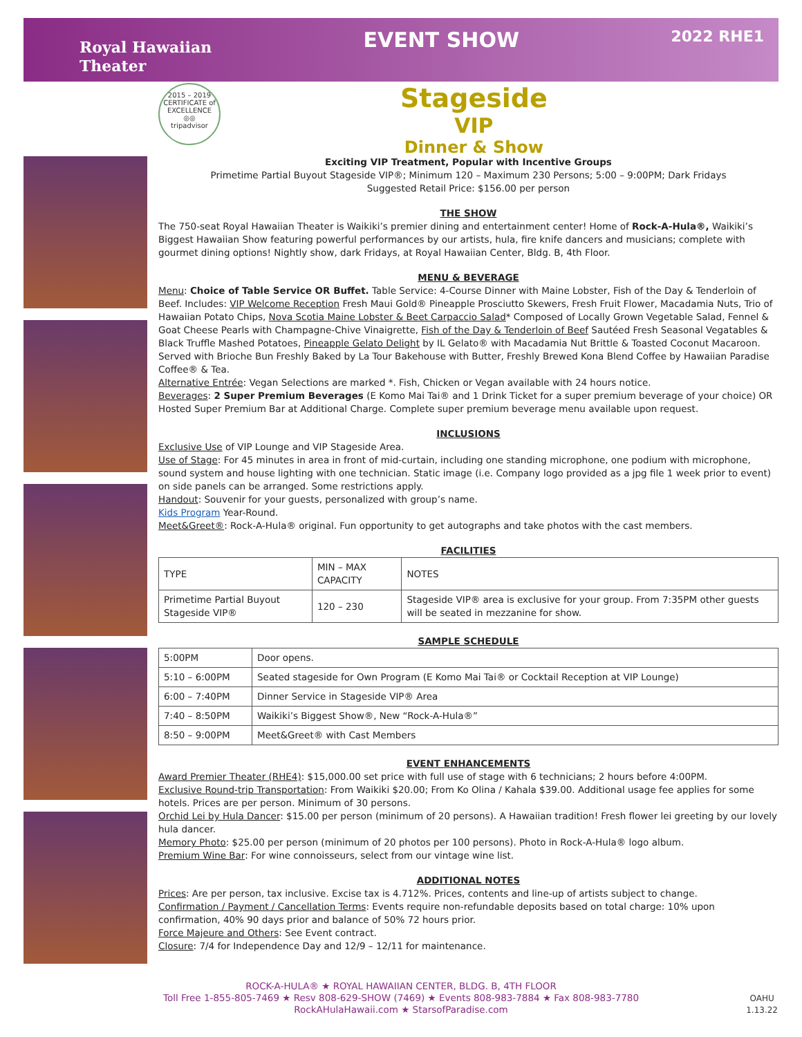Royal Hawaiian
Theater
EVENT SHOW
2022 RHE1
2015 – 2019 CERTIFICATE of EXCELLENCE
◎◎
tripadvisor
Stageside
VIP
Dinner & Show
Exciting VIP Treatment, Popular with Incentive Groups
Primetime Partial Buyout Stageside VIP®; Minimum 120 – Maximum 230 Persons; 5:00 – 9:00PM; Dark Fridays
Suggested Retail Price: $156.00 per person
THE SHOW
The 750-seat Royal Hawaiian Theater is Waikiki’s premier dining and entertainment center! Home of Rock-A-Hula®, Waikiki’s Biggest Hawaiian Show featuring powerful performances by our artists, hula, fire knife dancers and musicians; complete with gourmet dining options! Nightly show, dark Fridays, at Royal Hawaiian Center, Bldg. B, 4th Floor.
MENU & BEVERAGE
Menu: Choice of Table Service OR Buffet. Table Service: 4-Course Dinner with Maine Lobster, Fish of the Day & Tenderloin of Beef. Includes: VIP Welcome Reception Fresh Maui Gold® Pineapple Prosciutto Skewers, Fresh Fruit Flower, Macadamia Nuts, Trio of Hawaiian Potato Chips, Nova Scotia Maine Lobster & Beet Carpaccio Salad* Composed of Locally Grown Vegetable Salad, Fennel & Goat Cheese Pearls with Champagne-Chive Vinaigrette, Fish of the Day & Tenderloin of Beef Sautéed Fresh Seasonal Vegatables & Black Truffle Mashed Potatoes, Pineapple Gelato Delight by IL Gelato® with Macadamia Nut Brittle & Toasted Coconut Macaroon. Served with Brioche Bun Freshly Baked by La Tour Bakehouse with Butter, Freshly Brewed Kona Blend Coffee by Hawaiian Paradise Coffee® & Tea.
Alternative Entrée: Vegan Selections are marked *. Fish, Chicken or Vegan available with 24 hours notice.
Beverages: 2 Super Premium Beverages (E Komo Mai Tai® and 1 Drink Ticket for a super premium beverage of your choice) OR Hosted Super Premium Bar at Additional Charge. Complete super premium beverage menu available upon request.
INCLUSIONS
Exclusive Use of VIP Lounge and VIP Stageside Area.
Use of Stage: For 45 minutes in area in front of mid-curtain, including one standing microphone, one podium with microphone, sound system and house lighting with one technician. Static image (i.e. Company logo provided as a jpg file 1 week prior to event) on side panels can be arranged. Some restrictions apply.
Handout: Souvenir for your guests, personalized with group’s name.
Kids Program Year-Round.
Meet&Greet®: Rock-A-Hula® original. Fun opportunity to get autographs and take photos with the cast members.
FACILITIES
| TYPE | MIN – MAX CAPACITY | NOTES |
| --- | --- | --- |
| Primetime Partial Buyout Stageside VIP® | 120 – 230 | Stageside VIP® area is exclusive for your group. From 7:35PM other guests will be seated in mezzanine for show. |
SAMPLE SCHEDULE
| 5:00PM | Door opens. |
| 5:10 – 6:00PM | Seated stageside for Own Program (E Komo Mai Tai® or Cocktail Reception at VIP Lounge) |
| 6:00 – 7:40PM | Dinner Service in Stageside VIP® Area |
| 7:40 – 8:50PM | Waikiki’s Biggest Show®, New “Rock-A-Hula®” |
| 8:50 – 9:00PM | Meet&Greet® with Cast Members |
EVENT ENHANCEMENTS
Award Premier Theater (RHE4): $15,000.00 set price with full use of stage with 6 technicians; 2 hours before 4:00PM.
Exclusive Round-trip Transportation: From Waikiki $20.00; From Ko Olina / Kahala $39.00. Additional usage fee applies for some hotels. Prices are per person. Minimum of 30 persons.
Orchid Lei by Hula Dancer: $15.00 per person (minimum of 20 persons). A Hawaiian tradition! Fresh flower lei greeting by our lovely hula dancer.
Memory Photo: $25.00 per person (minimum of 20 photos per 100 persons). Photo in Rock-A-Hula® logo album.
Premium Wine Bar: For wine connoisseurs, select from our vintage wine list.
ADDITIONAL NOTES
Prices: Are per person, tax inclusive. Excise tax is 4.712%. Prices, contents and line-up of artists subject to change.
Confirmation / Payment / Cancellation Terms: Events require non-refundable deposits based on total charge: 10% upon confirmation, 40% 90 days prior and balance of 50% 72 hours prior.
Force Majeure and Others: See Event contract.
Closure: 7/4 for Independence Day and 12/9 – 12/11 for maintenance.
ROCK-A-HULA® ★ ROYAL HAWAIIAN CENTER, BLDG. B, 4TH FLOOR
Toll Free 1-855-805-7469 ★ Resv 808-629-SHOW (7469) ★ Events 808-983-7884 ★ Fax 808-983-7780
RockAHulaHawaii.com ★ StarsofParadise.com
OAHU
1.13.22